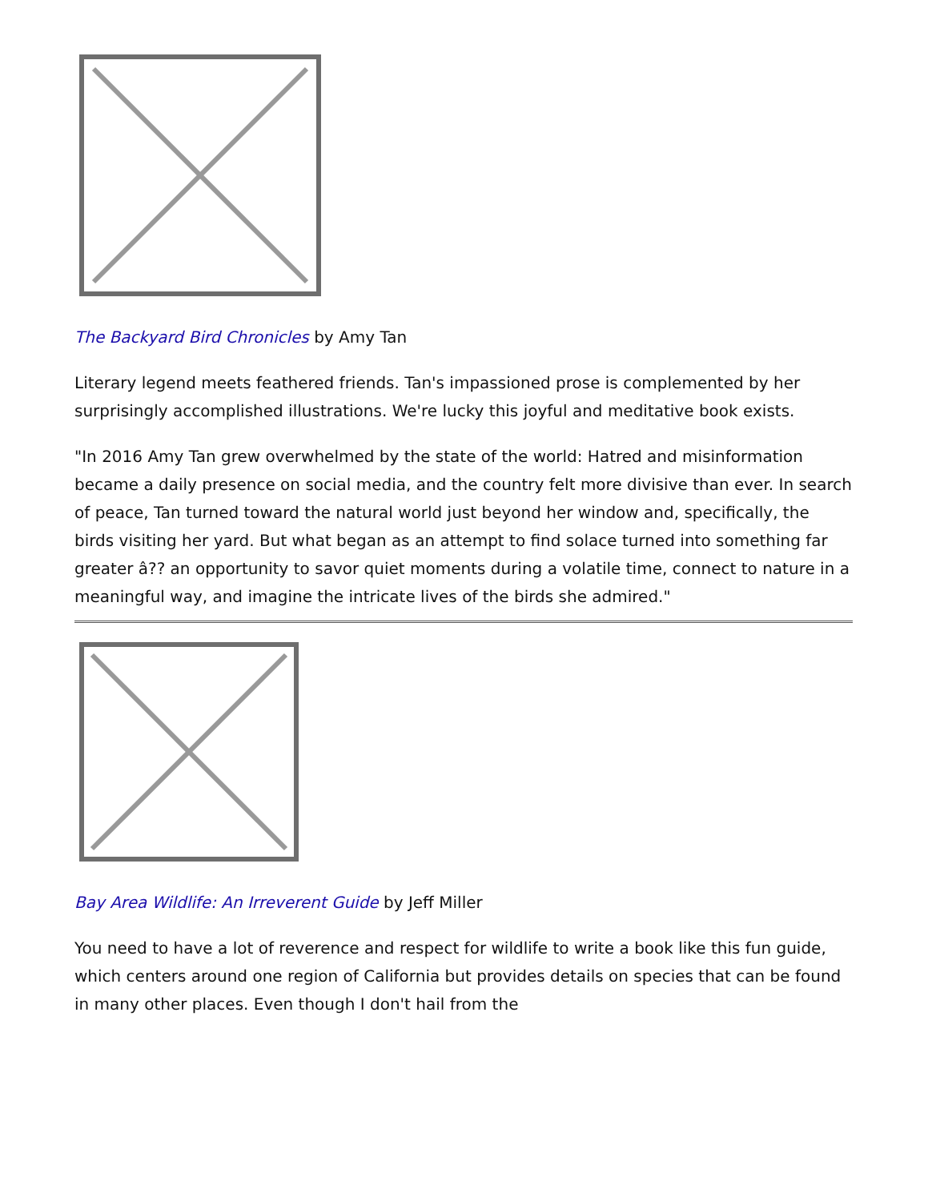The Backyard Bird Chronicles by Amy Tan
Literary legend meets feathered friends. Tan's impassioned prose is complemented by her surprisingly accomplished illustrations. We're lucky this joyful and meditative book exists.
"In 2016 Amy Tan grew overwhelmed by the state of the world: Hatred and misinformation became a daily presence on social media, and the country felt more divisive than ever. In search of peace, Tan turned toward the natural world just beyond her window and, specifically, the birds visiting her yard. But what began as an attempt to find solace turned into something far greater â?? an opportunity to savor quiet moments during a volatile time, connect to nature in a meaningful way, and imagine the intricate lives of the birds she admired."
Bay Area Wildlife: An Irreverent Guide by Jeff Miller
You need to have a lot of reverence and respect for wildlife to write a book like this fun guide, which centers around one region of California but provides details on species that can be found in many other places. Even though I don't hail from the